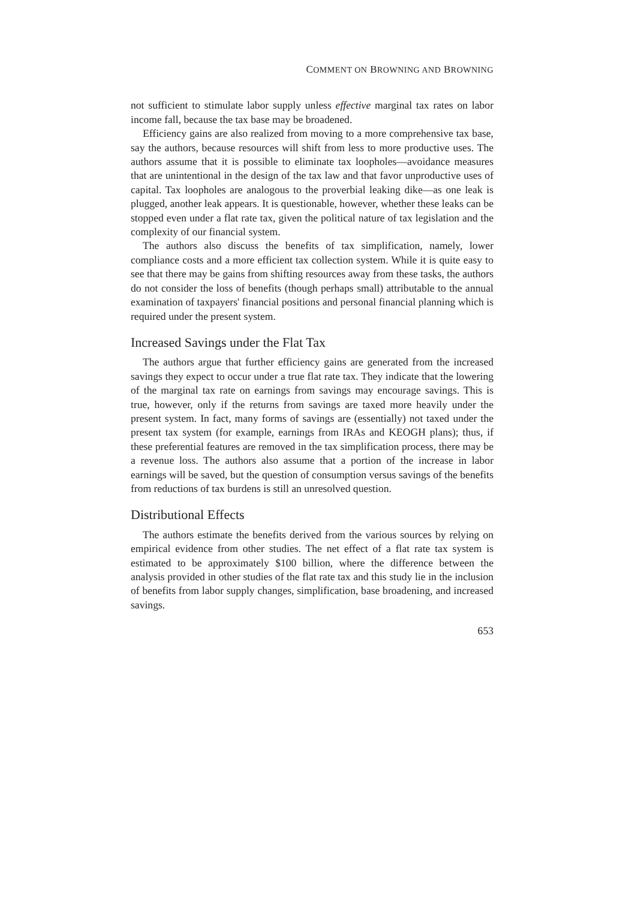COMMENT ON BROWNING AND BROWNING
not sufficient to stimulate labor supply unless effective marginal tax rates on labor income fall, because the tax base may be broadened.
Efficiency gains are also realized from moving to a more comprehensive tax base, say the authors, because resources will shift from less to more productive uses. The authors assume that it is possible to eliminate tax loopholes—avoidance measures that are unintentional in the design of the tax law and that favor unproductive uses of capital. Tax loopholes are analogous to the proverbial leaking dike—as one leak is plugged, another leak appears. It is questionable, however, whether these leaks can be stopped even under a flat rate tax, given the political nature of tax legislation and the complexity of our financial system.
The authors also discuss the benefits of tax simplification, namely, lower compliance costs and a more efficient tax collection system. While it is quite easy to see that there may be gains from shifting resources away from these tasks, the authors do not consider the loss of benefits (though perhaps small) attributable to the annual examination of taxpayers' financial positions and personal financial planning which is required under the present system.
Increased Savings under the Flat Tax
The authors argue that further efficiency gains are generated from the increased savings they expect to occur under a true flat rate tax. They indicate that the lowering of the marginal tax rate on earnings from savings may encourage savings. This is true, however, only if the returns from savings are taxed more heavily under the present system. In fact, many forms of savings are (essentially) not taxed under the present tax system (for example, earnings from IRAs and KEOGH plans); thus, if these preferential features are removed in the tax simplification process, there may be a revenue loss. The authors also assume that a portion of the increase in labor earnings will be saved, but the question of consumption versus savings of the benefits from reductions of tax burdens is still an unresolved question.
Distributional Effects
The authors estimate the benefits derived from the various sources by relying on empirical evidence from other studies. The net effect of a flat rate tax system is estimated to be approximately $100 billion, where the difference between the analysis provided in other studies of the flat rate tax and this study lie in the inclusion of benefits from labor supply changes, simplification, base broadening, and increased savings.
653